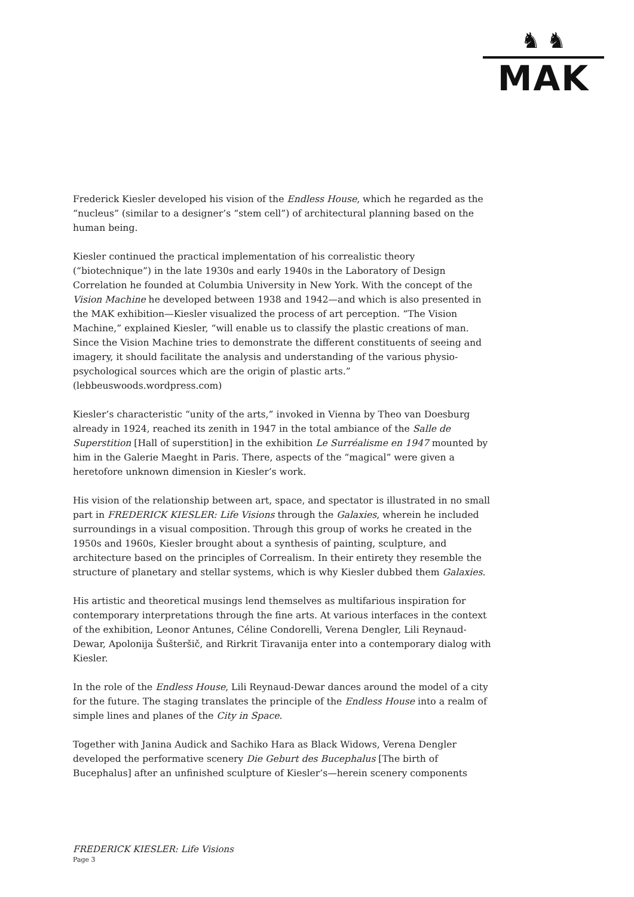♞ ♞
MAK
Frederick Kiesler developed his vision of the Endless House, which he regarded as the “nucleus” (similar to a designer’s “stem cell”) of architectural planning based on the human being.
Kiesler continued the practical implementation of his correalistic theory (“biotechnique”) in the late 1930s and early 1940s in the Laboratory of Design Correlation he founded at Columbia University in New York. With the concept of the Vision Machine he developed between 1938 and 1942—and which is also presented in the MAK exhibition—Kiesler visualized the process of art perception. “The Vision Machine,” explained Kiesler, “will enable us to classify the plastic creations of man. Since the Vision Machine tries to demonstrate the different constituents of seeing and imagery, it should facilitate the analysis and understanding of the various physio-psychological sources which are the origin of plastic arts.”
(lebbeuswoods.wordpress.com)
Kiesler’s characteristic “unity of the arts,” invoked in Vienna by Theo van Doesburg already in 1924, reached its zenith in 1947 in the total ambiance of the Salle de Superstition [Hall of superstition] in the exhibition Le Surréalisme en 1947 mounted by him in the Galerie Maeght in Paris. There, aspects of the “magical” were given a heretofore unknown dimension in Kiesler’s work.
His vision of the relationship between art, space, and spectator is illustrated in no small part in FREDERICK KIESLER: Life Visions through the Galaxies, wherein he included surroundings in a visual composition. Through this group of works he created in the 1950s and 1960s, Kiesler brought about a synthesis of painting, sculpture, and architecture based on the principles of Correalism. In their entirety they resemble the structure of planetary and stellar systems, which is why Kiesler dubbed them Galaxies.
His artistic and theoretical musings lend themselves as multifarious inspiration for contemporary interpretations through the fine arts. At various interfaces in the context of the exhibition, Leonor Antunes, Céline Condorelli, Verena Dengler, Lili Reynaud-Dewar, Apolonija Šušteršič, and Rirkrit Tiravanija enter into a contemporary dialog with Kiesler.
In the role of the Endless House, Lili Reynaud-Dewar dances around the model of a city for the future. The staging translates the principle of the Endless House into a realm of simple lines and planes of the City in Space.
Together with Janina Audick and Sachiko Hara as Black Widows, Verena Dengler developed the performative scenery Die Geburt des Bucephalus [The birth of Bucephalus] after an unfinished sculpture of Kiesler’s—herein scenery components
FREDERICK KIESLER: Life Visions
Page 3